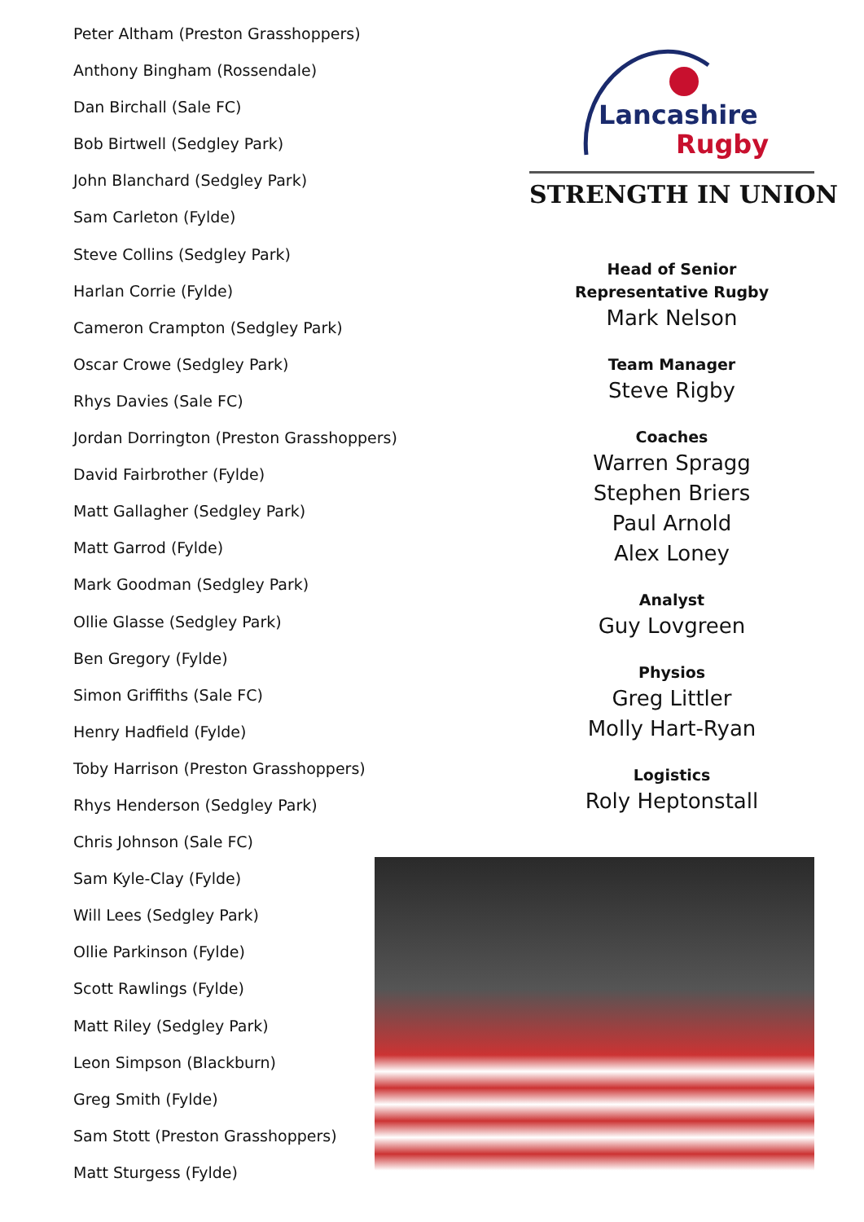Peter Altham (Preston Grasshoppers)
Anthony Bingham (Rossendale)
Dan Birchall (Sale FC)
Bob Birtwell (Sedgley Park)
John Blanchard (Sedgley Park)
Sam Carleton (Fylde)
Steve Collins (Sedgley Park)
Harlan Corrie (Fylde)
Cameron Crampton (Sedgley Park)
Oscar Crowe (Sedgley Park)
Rhys Davies (Sale FC)
Jordan Dorrington (Preston Grasshoppers)
David Fairbrother (Fylde)
Matt Gallagher (Sedgley Park)
Matt Garrod (Fylde)
Mark Goodman (Sedgley Park)
Ollie Glasse (Sedgley Park)
Ben Gregory (Fylde)
Simon Griffiths (Sale FC)
Henry Hadfield (Fylde)
Toby Harrison (Preston Grasshoppers)
Rhys Henderson (Sedgley Park)
Chris Johnson (Sale FC)
Sam Kyle-Clay (Fylde)
Will Lees (Sedgley Park)
Ollie Parkinson (Fylde)
Scott Rawlings (Fylde)
Matt Riley (Sedgley Park)
Leon Simpson (Blackburn)
Greg Smith (Fylde)
Sam Stott (Preston Grasshoppers)
Matt Sturgess (Fylde)
Lancashire
Rugby
STRENGTH IN UNION
Head of Senior
Representative Rugby
Mark Nelson
Team Manager
Steve Rigby
Coaches
Warren Spragg
Stephen Briers
Paul Arnold
Alex Loney
Analyst
Guy Lovgreen
Physios
Greg Littler
Molly Hart-Ryan
Logistics
Roly Heptonstall